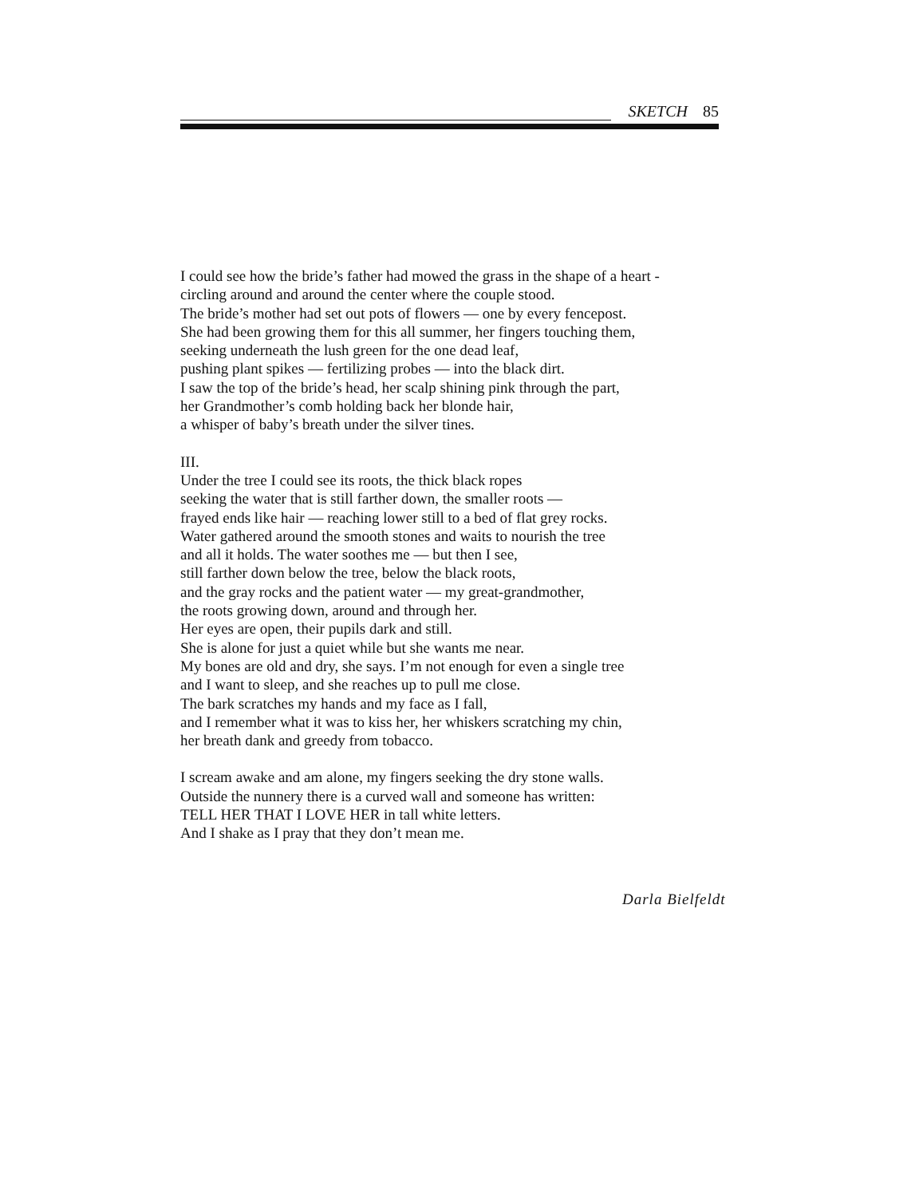SKETCH 85
I could see how the bride’s father had mowed the grass in the shape of a heart -
circling around and around the center where the couple stood.
The bride’s mother had set out pots of flowers — one by every fencepost.
She had been growing them for this all summer, her fingers touching them,
seeking underneath the lush green for the one dead leaf,
pushing plant spikes — fertilizing probes — into the black dirt.
I saw the top of the bride’s head, her scalp shining pink through the part,
her Grandmother’s comb holding back her blonde hair,
a whisper of baby’s breath under the silver tines.
III.
Under the tree I could see its roots, the thick black ropes
seeking the water that is still farther down, the smaller roots —
frayed ends like hair — reaching lower still to a bed of flat grey rocks.
Water gathered around the smooth stones and waits to nourish the tree
and all it holds. The water soothes me — but then I see,
still farther down below the tree, below the black roots,
and the gray rocks and the patient water — my great-grandmother,
the roots growing down, around and through her.
Her eyes are open, their pupils dark and still.
She is alone for just a quiet while but she wants me near.
My bones are old and dry, she says. I’m not enough for even a single tree
and I want to sleep, and she reaches up to pull me close.
The bark scratches my hands and my face as I fall,
and I remember what it was to kiss her, her whiskers scratching my chin,
her breath dank and greedy from tobacco.
I scream awake and am alone, my fingers seeking the dry stone walls.
Outside the nunnery there is a curved wall and someone has written:
TELL HER THAT I LOVE HER in tall white letters.
And I shake as I pray that they don’t mean me.
Darla Bielfeldt